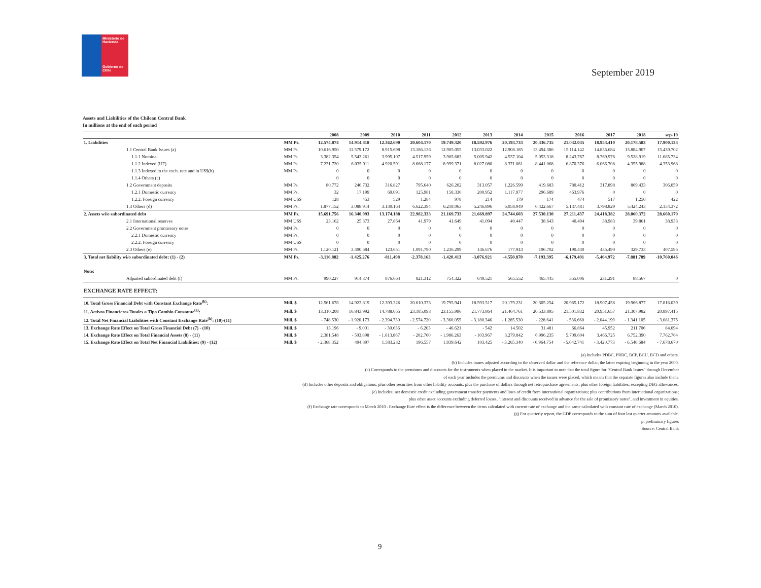Ministerio de Hacienda
Gobierno de Chile
September 2019
Assets and Liabilities of the Chilean Central Bank
In millions at the end of each period
| | | 2008 | 2009 | 2010 | 2011 | 2012 | 2013 | 2014 | 2015 | 2016 | 2017 | 2018 | sep-19 |
| --- | --- | --- | --- | --- | --- | --- | --- | --- | --- | --- | --- | --- | --- |
| 1. Liabilities | MM Ps. | 12.574.874 | 14.914.818 | 12.362.690 | 20.604.170 | 19.749.320 | 18.592.976 | 20.193.733 | 20.336.735 | 21.032.035 | 18.953.410 | 20.178.583 | 17.900.133 |
| 1.1 Central Bank Issues (a) | MM Ps. | 10.616.950 | 11.579.172 | 8.915.698 | 13.186.136 | 12.905.055 | 13.033.022 | 12.908.185 | 13.494.386 | 15.114.142 | 14.836.684 | 13.884.907 | 15.439.702 |
| 1.1.1 Nominal | MM Ps. | 3.382.354 | 5.543.261 | 3.995.107 | 4.517.959 | 3.905.683 | 5.005.942 | 4.537.104 | 5.053.318 | 8.243.767 | 8.769.976 | 9.528.919 | 11.085.734 |
| 1.1.2 Indexed (UF) | MM Ps. | 7.231.720 | 6.035.911 | 4.920.591 | 8.668.177 | 8.999.371 | 8.027.080 | 8.371.081 | 8.441.068 | 6.870.376 | 6.066.708 | 4.355.988 | 4.353.968 |
| 1.1.3 Indexed to the exch. rate and in US$(b) | MM Ps. | 0 | 0 | 0 | 0 | 0 | 0 | 0 | 0 | 0 | 0 | 0 | 0 |
| 1.1.4 Others (c) | | 0 | 0 | 0 | 0 | 0 | 0 | 0 | 0 | 0 | 0 | 0 | 0 |
| 1.2 Government deposits | MM Ps. | 80.772 | 246.732 | 316.827 | 795.640 | 626.202 | 313.057 | 1.226.599 | 419.683 | 780.412 | 317.898 | 869.433 | 306.059 |
| 1.2.1 Domestic currency | MM Ps. | 32 | 17.199 | 69.091 | 125.981 | 158.330 | 200.952 | 1.117.977 | 296.689 | 463.976 | 0 | 0 | 0 |
| 1.2.2. Foreign currency | MM US$ | 128 | 453 | 529 | 1.284 | 978 | 214 | 179 | 174 | 474 | 517 | 1.250 | 422 |
| 1.3 Others (d) | MM Ps. | 1.877.152 | 3.088.914 | 3.130.164 | 6.622.394 | 6.218.063 | 5.246.896 | 6.058.949 | 6.422.667 | 5.137.481 | 3.798.829 | 5.424.243 | 2.154.372 |
| 2. Assets wi/o subordinated debt | MM Ps. | 15.691.756 | 16.340.093 | 13.174.188 | 22.982.333 | 21.169.733 | 21.669.897 | 24.744.603 | 27.530.130 | 27.211.437 | 24.418.382 | 28.060.372 | 28.660.179 |
| 2.1 International reserves | MM US$ | 23.162 | 25.373 | 27.864 | 41.979 | 41.649 | 41.094 | 40.447 | 38.643 | 40.494 | 38.983 | 39.861 | 38.933 |
| 2.2 Government promissory notes | MM Ps. | 0 | 0 | 0 | 0 | 0 | 0 | 0 | 0 | 0 | 0 | 0 | 0 |
| 2.2.1 Domestic currency | MM Ps. | 0 | 0 | 0 | 0 | 0 | 0 | 0 | 0 | 0 | 0 | 0 | 0 |
| 2.2.2. Foreign currency | MM US$ | 0 | 0 | 0 | 0 | 0 | 0 | 0 | 0 | 0 | 0 | 0 | 0 |
| 2.3 Others (e) | MM Ps. | 1.120.121 | 3.490.684 | 123.651 | 1.091.790 | 1.236.299 | 146.676 | 177.943 | 196.702 | 190.430 | 435.490 | 329.733 | 407.595 |
| 3. Total net liability wi/o subordinated debt: (1) - (2) | MM Ps. | -3.116.882 | -1.425.276 | -811.498 | -2.378.163 | -1.420.413 | -3.076.921 | -4.550.870 | -7.193.395 | -6.179.401 | -5.464.972 | -7.881.789 | -10.760.046 |
| Note: | | | | | | | | | | | | | |
| Adjusted subordinated debt (f) | MM Ps. | 990.227 | 914.374 | 876.664 | 821.312 | 754.322 | 649.521 | 565.552 | 465.445 | 355.006 | 231.291 | 88.567 | 0 |
| EXCHANGE RATE EFFECT: | | | | | | | | | | | | | |
| 10. Total Gross Financial Debt with Constant Exchange Rate<sup>(h)</sup>: | Mill. $ | 12.561.678 | 14.923.819 | 12.393.326 | 20.610.373 | 19.795.941 | 18.593.517 | 20.179.231 | 20.305.254 | 20.965.172 | 18.907.458 | 19.966.877 | 17.816.039 |
| 11. Activos Financieros Totales a Tipo Cambio Constante<sup>(g)</sup>: | Mill. $ | 13.310.208 | 16.843.992 | 14.788.055 | 23.185.093 | 23.155.996 | 21.773.864 | 21.464.761 | 20.533.895 | 21.501.832 | 20.951.657 | 21.307.982 | 20.897.415 |
| 12. Total Net Financial Liabilities with Constant Exchange Rate<sup>(h)</sup>: (10)-(11) | Mill. $ | - 748.530 | - 1.920.173 | - 2.394.730 | - 2.574.720 | - 3.360.055 | - 3.180.346 | - 1.285.530 | - 228.641 | - 536.660 | - 2.044.199 | - 1.341.105 | - 3.081.375 |
| 13. Exchange Rate Effect on Total Gross Financial Debt (7) - (10) | Mill. $ | 13.196 | - 9.001 | - 30.636 | - 6.203 | - 46.621 | - 542 | 14.502 | 31.481 | 66.864 | 45.952 | 211.706 | 84.094 |
| 14. Exchange Rate Effect on Total Financial Assets (8) - (11) | Mill. $ | 2.381.548 | - 503.898 | - 1.613.867 | - 202.760 | - 1.986.263 | - 103.967 | 3.279.842 | 6.996.235 | 5.709.604 | 3.466.725 | 6.752.390 | 7.762.764 |
| 15. Exchange Rate Effect on Total Net Financial Liabilities: (9) - (12) | Mill. $ | - 2.368.352 | 494.897 | 1.583.232 | 196.557 | 1.939.642 | 103.425 | - 3.265.340 | - 6.964.754 | - 5.642.741 | - 3.420.773 | - 6.540.684 | - 7.678.670 |
(a) Includes PDBC, PRBC, BCP, BCU, BCD and others.
(b) Includes issues adjusted according to the observed dollar and the reference dollar, the latter expiring beginning in the year 2000.
(c) Corresponds to the premiums and discounts for the instruments when placed in the market. It is important to note that the total figure for "Central Bank Issues" through December
of each year includes the premiums and discounts when the issues were placed, which means that the separate figures also include them.
(d) Includes other deposits and obligations; plus other securities from other liability accounts; plus the purchase of dollars through net retropurchase agreements; plus other foreign liabilities, excepting DEG allowances.
(e) Includes: net domestic credit excluding government transfer payments and lines of credit from international organizations; plus contributions from international organizations;
plus other asset accounts excluding deferred losses, "interest and discounts received in advance for the sale of promissory notes", and investment in equities.
(f) Exchange rate corresponds to March 2010 . Exchange Rate effect is the difference between the items calculated with current rate of exchange and the same calculated with constant rate of exchange (March 2010).
(g) For quarterly report, the GDP corresponds to the sum of four last quarter amounts available.
p: preliminary figures
Source: Central Bank
9